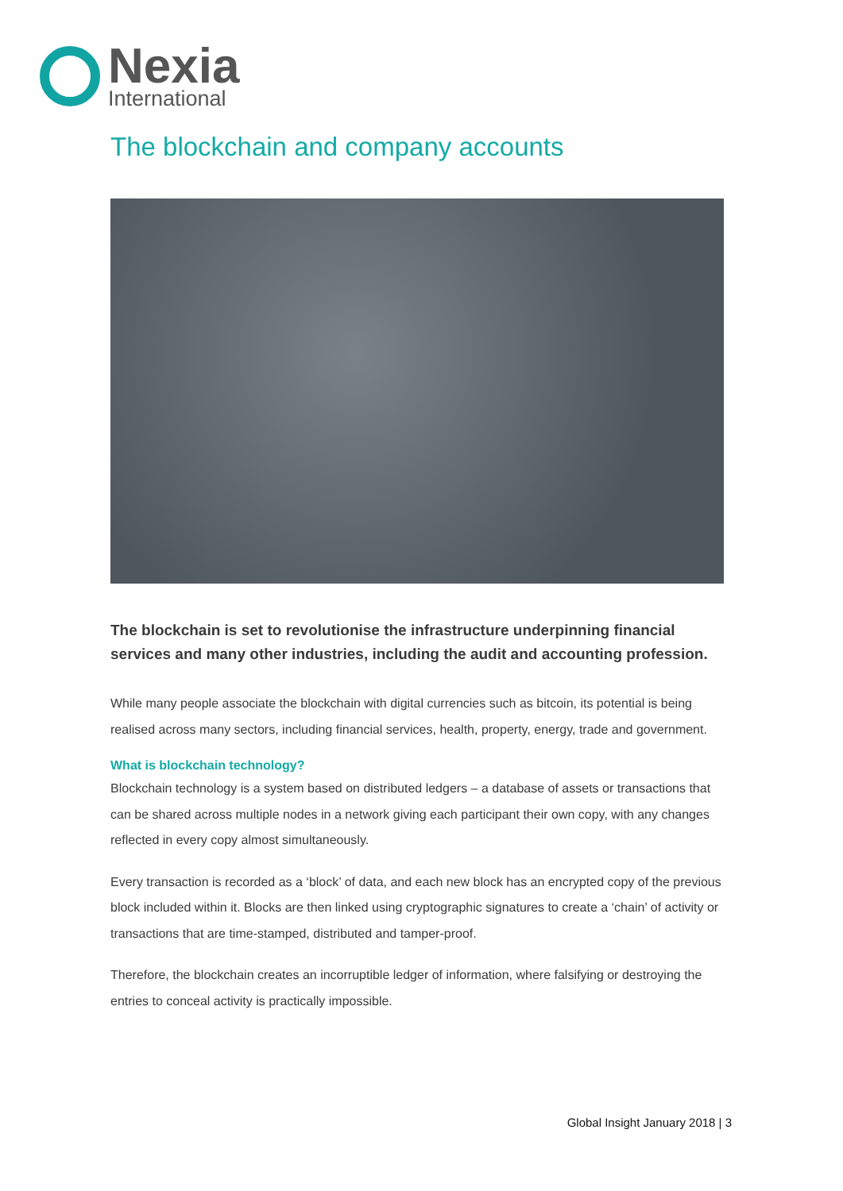Nexia
International
The blockchain and company accounts
The blockchain is set to revolutionise the infrastructure underpinning financial services and many other industries, including the audit and accounting profession.
While many people associate the blockchain with digital currencies such as bitcoin, its potential is being realised across many sectors, including financial services, health, property, energy, trade and government.
What is blockchain technology?
Blockchain technology is a system based on distributed ledgers – a database of assets or transactions that can be shared across multiple nodes in a network giving each participant their own copy, with any changes reflected in every copy almost simultaneously.
Every transaction is recorded as a ‘block’ of data, and each new block has an encrypted copy of the previous block included within it. Blocks are then linked using cryptographic signatures to create a ‘chain’ of activity or transactions that are time-stamped, distributed and tamper-proof.
Therefore, the blockchain creates an incorruptible ledger of information, where falsifying or destroying the entries to conceal activity is practically impossible.
Global Insight January 2018 | 3